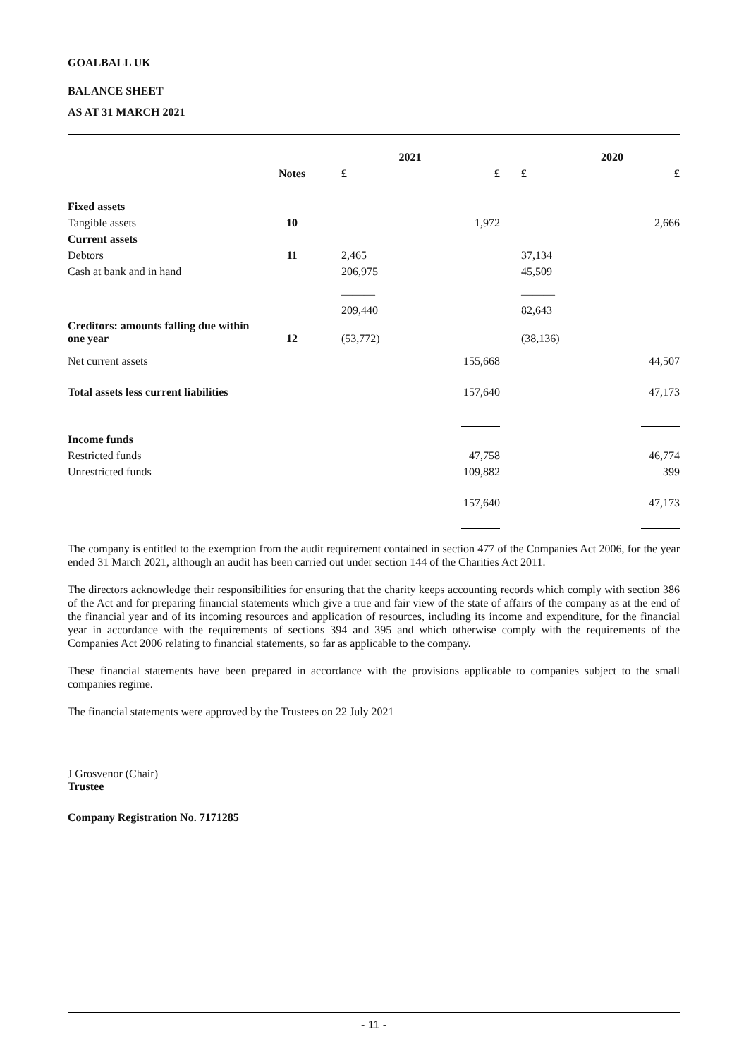GOALBALL UK
BALANCE SHEET
AS AT 31 MARCH 2021
| | | 2021 | | 2020 | |
| --- | --- | --- | --- | --- | --- |
| | Notes | £ | £ | £ | £ |
| Fixed assets | | | | | |
| Tangible assets | 10 | | 1,972 | | 2,666 |
| Current assets | | | | | |
| Debtors | 11 | 2,465 | | 37,134 | |
| Cash at bank and in hand | | 206,975 | | 45,509 | |
| | | ――― | | ――― | |
| | | 209,440 | | 82,643 | |
| Creditors: amounts falling due within one year | 12 | (53,772) | | (38,136) | |
| Net current assets | | | 155,668 | | 44,507 |
| Total assets less current liabilities | | | 157,640 | | 47,173 |
| Income funds | | | | | |
| Restricted funds | | | 47,758 | | 46,774 |
| Unrestricted funds | | | 109,882 | | 399 |
| | | | 157,640 | | 47,173 |
The company is entitled to the exemption from the audit requirement contained in section 477 of the Companies Act 2006, for the year ended 31 March 2021, although an audit has been carried out under section 144 of the Charities Act 2011.
The directors acknowledge their responsibilities for ensuring that the charity keeps accounting records which comply with section 386 of the Act and for preparing financial statements which give a true and fair view of the state of affairs of the company as at the end of the financial year and of its incoming resources and application of resources, including its income and expenditure, for the financial year in accordance with the requirements of sections 394 and 395 and which otherwise comply with the requirements of the Companies Act 2006 relating to financial statements, so far as applicable to the company.
These financial statements have been prepared in accordance with the provisions applicable to companies subject to the small companies regime.
The financial statements were approved by the Trustees on 22 July 2021
J Grosvenor (Chair)
Trustee
Company Registration No. 7171285
- 11 -